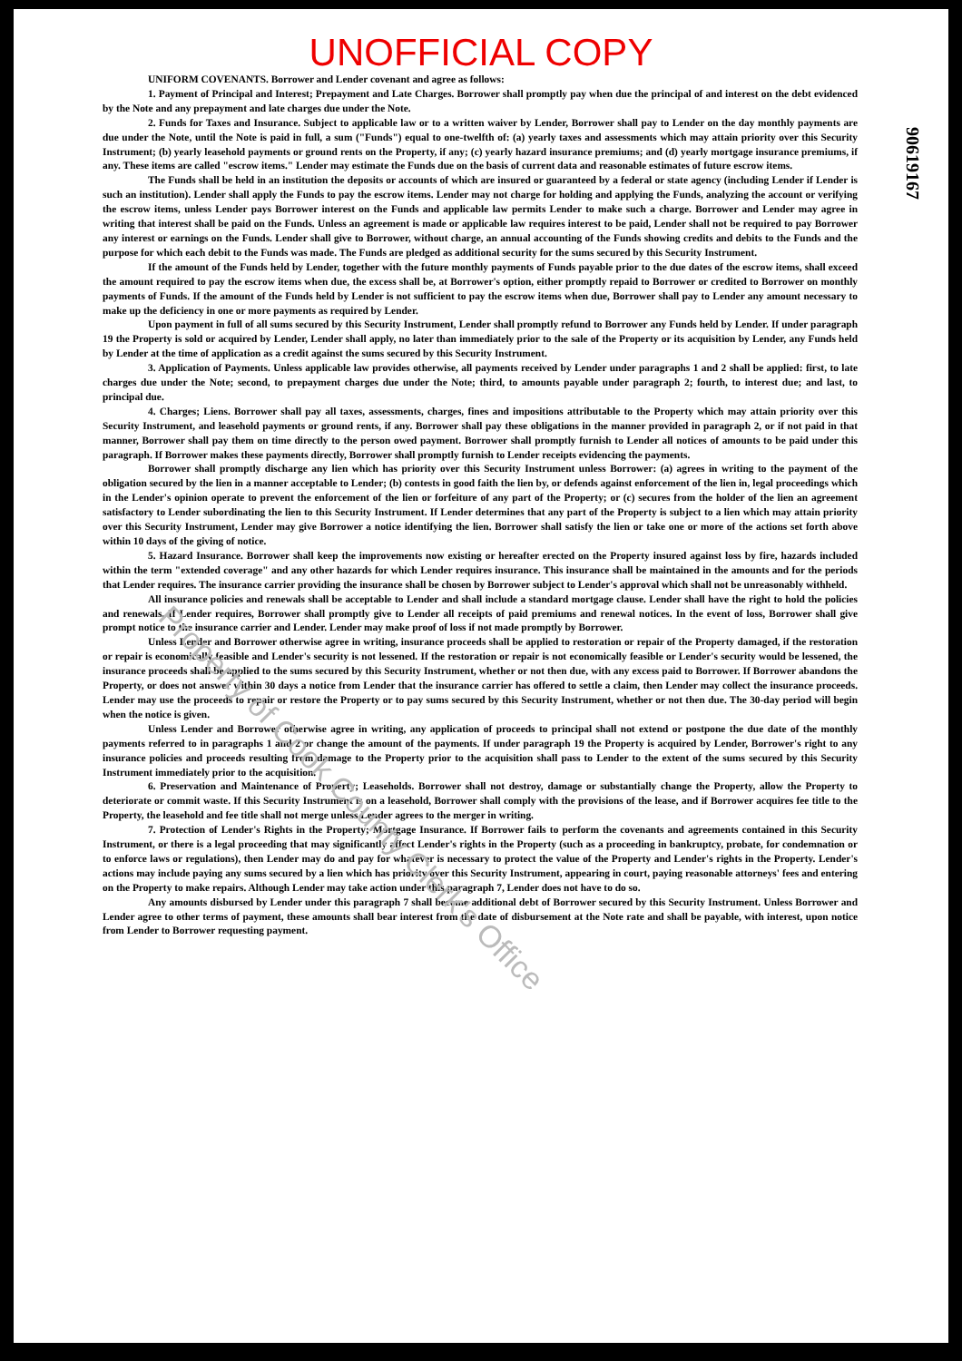UNOFFICIAL COPY
90619167
UNIFORM COVENANTS. Borrower and Lender covenant and agree as follows:
1. Payment of Principal and Interest; Prepayment and Late Charges. Borrower shall promptly pay when due the principal of and interest on the debt evidenced by the Note and any prepayment and late charges due under the Note.
2. Funds for Taxes and Insurance. Subject to applicable law or to a written waiver by Lender, Borrower shall pay to Lender on the day monthly payments are due under the Note, until the Note is paid in full, a sum ("Funds") equal to one-twelfth of: (a) yearly taxes and assessments which may attain priority over this Security Instrument; (b) yearly leasehold payments or ground rents on the Property, if any; (c) yearly hazard insurance premiums; and (d) yearly mortgage insurance premiums, if any. These items are called "escrow items." Lender may estimate the Funds due on the basis of current data and reasonable estimates of future escrow items.
The Funds shall be held in an institution the deposits or accounts of which are insured or guaranteed by a federal or state agency (including Lender if Lender is such an institution). Lender shall apply the Funds to pay the escrow items. Lender may not charge for holding and applying the Funds, analyzing the account or verifying the escrow items, unless Lender pays Borrower interest on the Funds and applicable law permits Lender to make such a charge. Borrower and Lender may agree in writing that interest shall be paid on the Funds. Unless an agreement is made or applicable law requires interest to be paid, Lender shall not be required to pay Borrower any interest or earnings on the Funds. Lender shall give to Borrower, without charge, an annual accounting of the Funds showing credits and debits to the Funds and the purpose for which each debit to the Funds was made. The Funds are pledged as additional security for the sums secured by this Security Instrument.
If the amount of the Funds held by Lender, together with the future monthly payments of Funds payable prior to the due dates of the escrow items, shall exceed the amount required to pay the escrow items when due, the excess shall be, at Borrower's option, either promptly repaid to Borrower or credited to Borrower on monthly payments of Funds. If the amount of the Funds held by Lender is not sufficient to pay the escrow items when due, Borrower shall pay to Lender any amount necessary to make up the deficiency in one or more payments as required by Lender.
Upon payment in full of all sums secured by this Security Instrument, Lender shall promptly refund to Borrower any Funds held by Lender. If under paragraph 19 the Property is sold or acquired by Lender, Lender shall apply, no later than immediately prior to the sale of the Property or its acquisition by Lender, any Funds held by Lender at the time of application as a credit against the sums secured by this Security Instrument.
3. Application of Payments. Unless applicable law provides otherwise, all payments received by Lender under paragraphs 1 and 2 shall be applied: first, to late charges due under the Note; second, to prepayment charges due under the Note; third, to amounts payable under paragraph 2; fourth, to interest due; and last, to principal due.
4. Charges; Liens. Borrower shall pay all taxes, assessments, charges, fines and impositions attributable to the Property which may attain priority over this Security Instrument, and leasehold payments or ground rents, if any. Borrower shall pay these obligations in the manner provided in paragraph 2, or if not paid in that manner, Borrower shall pay them on time directly to the person owed payment. Borrower shall promptly furnish to Lender all notices of amounts to be paid under this paragraph. If Borrower makes these payments directly, Borrower shall promptly furnish to Lender receipts evidencing the payments.
Borrower shall promptly discharge any lien which has priority over this Security Instrument unless Borrower: (a) agrees in writing to the payment of the obligation secured by the lien in a manner acceptable to Lender; (b) contests in good faith the lien by, or defends against enforcement of the lien in, legal proceedings which in the Lender's opinion operate to prevent the enforcement of the lien or forfeiture of any part of the Property; or (c) secures from the holder of the lien an agreement satisfactory to Lender subordinating the lien to this Security Instrument. If Lender determines that any part of the Property is subject to a lien which may attain priority over this Security Instrument, Lender may give Borrower a notice identifying the lien. Borrower shall satisfy the lien or take one or more of the actions set forth above within 10 days of the giving of notice.
5. Hazard Insurance. Borrower shall keep the improvements now existing or hereafter erected on the Property insured against loss by fire, hazards included within the term "extended coverage" and any other hazards for which Lender requires insurance. This insurance shall be maintained in the amounts and for the periods that Lender requires. The insurance carrier providing the insurance shall be chosen by Borrower subject to Lender's approval which shall not be unreasonably withheld.
All insurance policies and renewals shall be acceptable to Lender and shall include a standard mortgage clause. Lender shall have the right to hold the policies and renewals. If Lender requires, Borrower shall promptly give to Lender all receipts of paid premiums and renewal notices. In the event of loss, Borrower shall give prompt notice to the insurance carrier and Lender. Lender may make proof of loss if not made promptly by Borrower.
Unless Lender and Borrower otherwise agree in writing, insurance proceeds shall be applied to restoration or repair of the Property damaged, if the restoration or repair is economically feasible and Lender's security is not lessened. If the restoration or repair is not economically feasible or Lender's security would be lessened, the insurance proceeds shall be applied to the sums secured by this Security Instrument, whether or not then due, with any excess paid to Borrower. If Borrower abandons the Property, or does not answer within 30 days a notice from Lender that the insurance carrier has offered to settle a claim, then Lender may collect the insurance proceeds. Lender may use the proceeds to repair or restore the Property or to pay sums secured by this Security Instrument, whether or not then due. The 30-day period will begin when the notice is given.
Unless Lender and Borrower otherwise agree in writing, any application of proceeds to principal shall not extend or postpone the due date of the monthly payments referred to in paragraphs 1 and 2 or change the amount of the payments. If under paragraph 19 the Property is acquired by Lender, Borrower's right to any insurance policies and proceeds resulting from damage to the Property prior to the acquisition shall pass to Lender to the extent of the sums secured by this Security Instrument immediately prior to the acquisition.
6. Preservation and Maintenance of Property; Leaseholds. Borrower shall not destroy, damage or substantially change the Property, allow the Property to deteriorate or commit waste. If this Security Instrument is on a leasehold, Borrower shall comply with the provisions of the lease, and if Borrower acquires fee title to the Property, the leasehold and fee title shall not merge unless Lender agrees to the merger in writing.
7. Protection of Lender's Rights in the Property; Mortgage Insurance. If Borrower fails to perform the covenants and agreements contained in this Security Instrument, or there is a legal proceeding that may significantly affect Lender's rights in the Property (such as a proceeding in bankruptcy, probate, for condemnation or to enforce laws or regulations), then Lender may do and pay for whatever is necessary to protect the value of the Property and Lender's rights in the Property. Lender's actions may include paying any sums secured by a lien which has priority over this Security Instrument, appearing in court, paying reasonable attorneys' fees and entering on the Property to make repairs. Although Lender may take action under this paragraph 7, Lender does not have to do so.
Any amounts disbursed by Lender under this paragraph 7 shall become additional debt of Borrower secured by this Security Instrument. Unless Borrower and Lender agree to other terms of payment, these amounts shall bear interest from the date of disbursement at the Note rate and shall be payable, with interest, upon notice from Lender to Borrower requesting payment.
Property of Cook County Clerk's Office